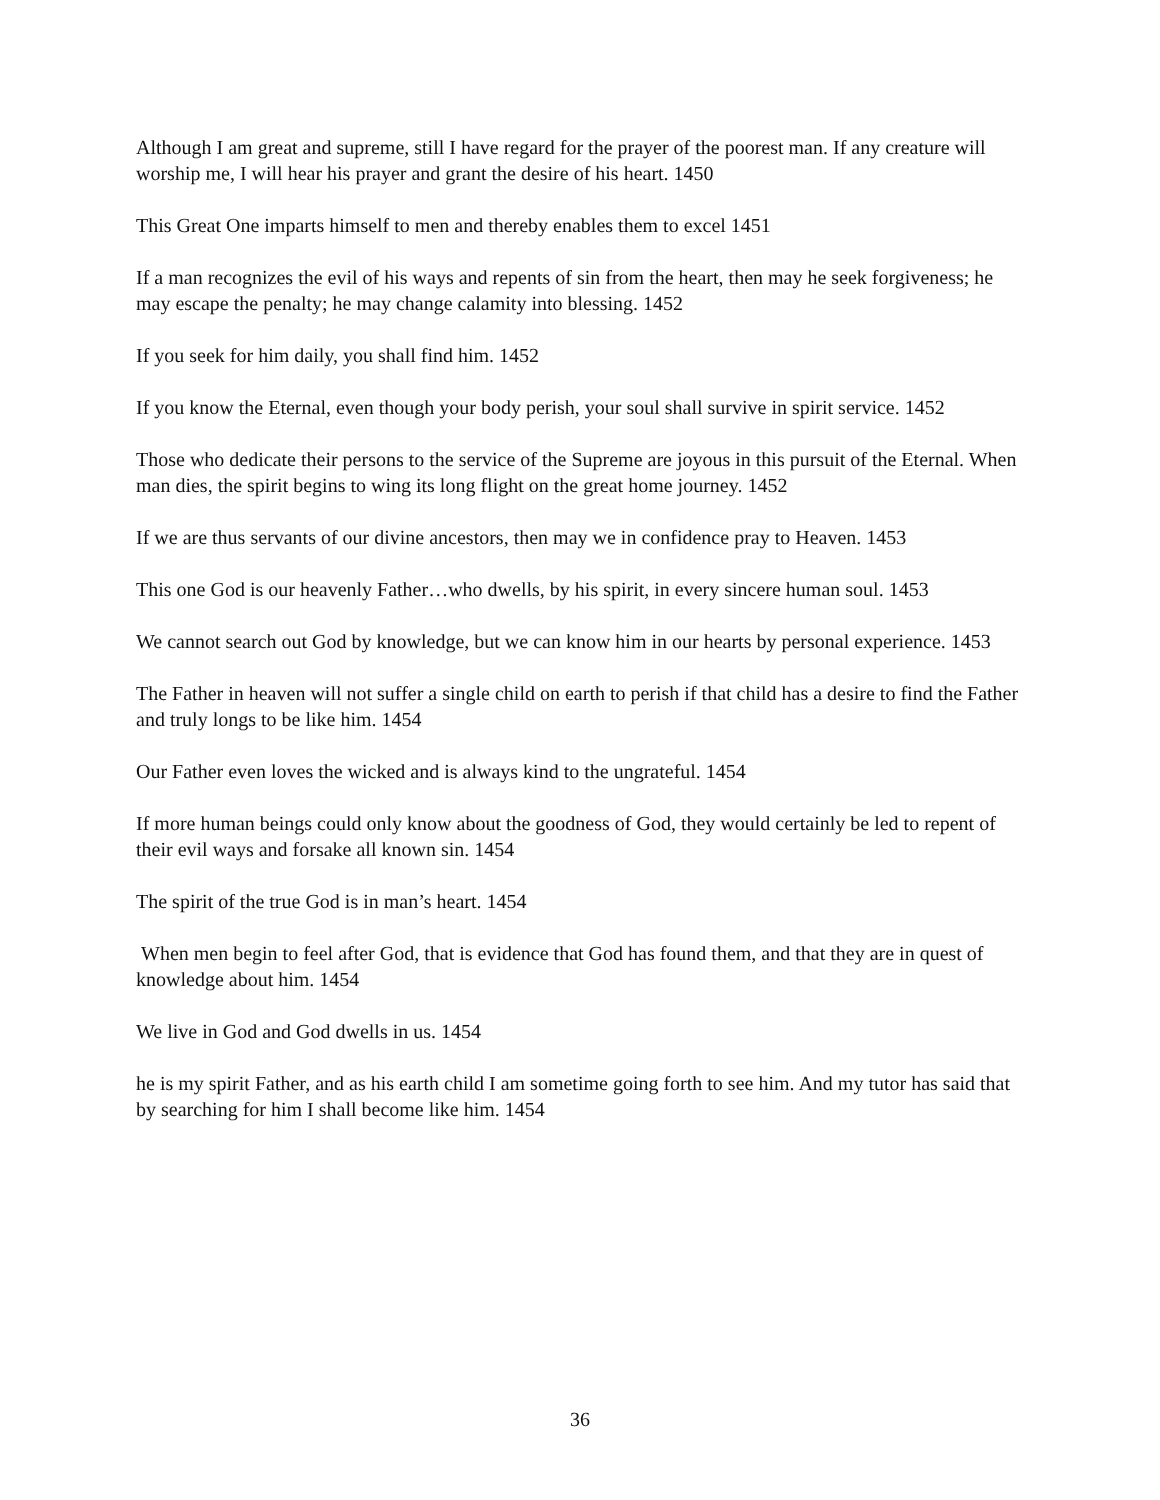Although I am great and supreme, still I have regard for the prayer of the poorest man. If any creature will worship me, I will hear his prayer and grant the desire of his heart. 1450
This Great One imparts himself to men and thereby enables them to excel 1451
If a man recognizes the evil of his ways and repents of sin from the heart, then may he seek forgiveness; he may escape the penalty; he may change calamity into blessing. 1452
If you seek for him daily, you shall find him. 1452
If you know the Eternal, even though your body perish, your soul shall survive in spirit service. 1452
Those who dedicate their persons to the service of the Supreme are joyous in this pursuit of the Eternal. When man dies, the spirit begins to wing its long flight on the great home journey. 1452
If we are thus servants of our divine ancestors, then may we in confidence pray to Heaven. 1453
This one God is our heavenly Father…who dwells, by his spirit, in every sincere human soul. 1453
We cannot search out God by knowledge, but we can know him in our hearts by personal experience. 1453
The Father in heaven will not suffer a single child on earth to perish if that child has a desire to find the Father and truly longs to be like him. 1454
Our Father even loves the wicked and is always kind to the ungrateful. 1454
If more human beings could only know about the goodness of God, they would certainly be led to repent of their evil ways and forsake all known sin. 1454
The spirit of the true God is in man’s heart. 1454
When men begin to feel after God, that is evidence that God has found them, and that they are in quest of knowledge about him. 1454
We live in God and God dwells in us. 1454
he is my spirit Father, and as his earth child I am sometime going forth to see him. And my tutor has said that by searching for him I shall become like him. 1454
36